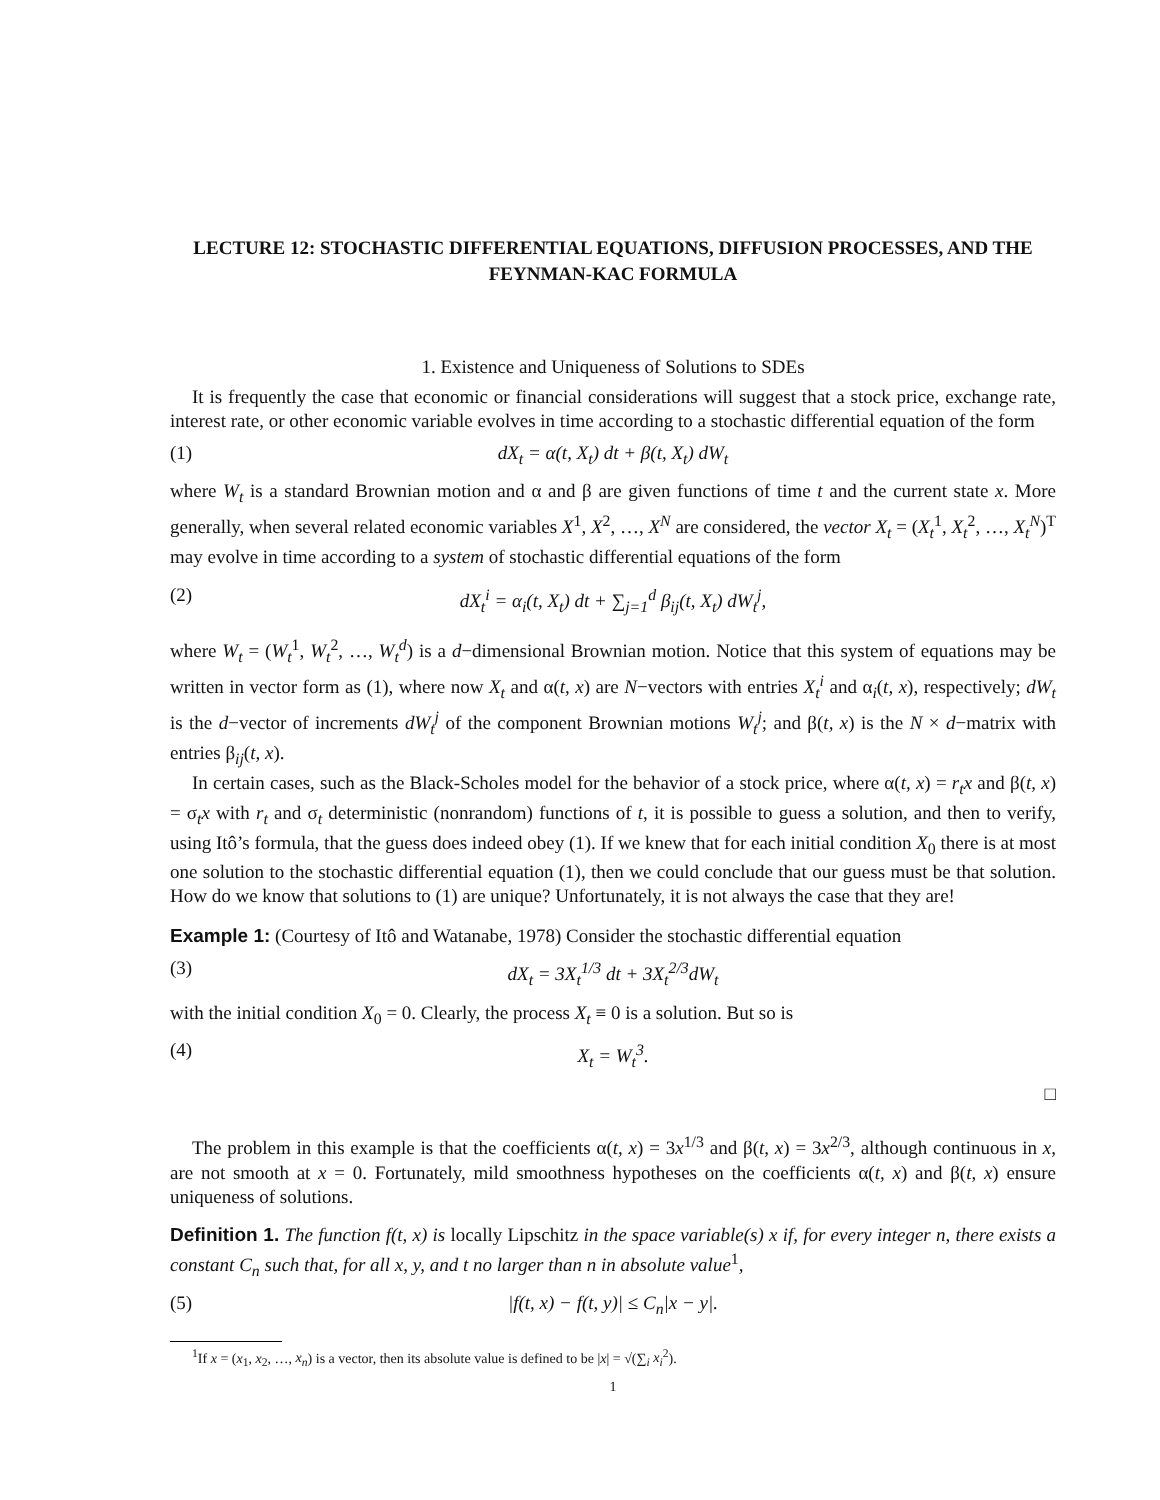LECTURE 12: STOCHASTIC DIFFERENTIAL EQUATIONS, DIFFUSION PROCESSES, AND THE FEYNMAN-KAC FORMULA
1. Existence and Uniqueness of Solutions to SDEs
It is frequently the case that economic or financial considerations will suggest that a stock price, exchange rate, interest rate, or other economic variable evolves in time according to a stochastic differential equation of the form
(1) dX<sub>t</sub> = α(t, X<sub>t</sub>) dt + β(t, X<sub>t</sub>) dW<sub>t</sub>
where W<sub>t</sub> is a standard Brownian motion and α and β are given functions of time t and the current state x. More generally, when several related economic variables X<sup>1</sup>, X<sup>2</sup>, …, X<sup>N</sup> are considered, the vector X<sub>t</sub> = (X<sub>t</sub><sup>1</sup>, X<sub>t</sub><sup>2</sup>, …, X<sub>t</sub><sup>N</sup>)<sup>T</sup> may evolve in time according to a system of stochastic differential equations of the form
(2) dX<sub>t</sub><sup>i</sup> = α<sub>i</sub>(t, X<sub>t</sub>) dt + ∑<sub>j=1</sub><sup>d</sup> β<sub>ij</sub>(t, X<sub>t</sub>) dW<sub>t</sub><sup>j</sup>,
where W<sub>t</sub> = (W<sub>t</sub><sup>1</sup>, W<sub>t</sub><sup>2</sup>, …, W<sub>t</sub><sup>d</sup>) is a d−dimensional Brownian motion. Notice that this system of equations may be written in vector form as (1), where now X<sub>t</sub> and α(t, x) are N−vectors with entries X<sub>t</sub><sup>i</sup> and α<sub>i</sub>(t, x), respectively; dW<sub>t</sub> is the d−vector of increments dW<sub>t</sub><sup>j</sup> of the component Brownian motions W<sub>t</sub><sup>j</sup>; and β(t, x) is the N × d−matrix with entries β<sub>ij</sub>(t, x).
In certain cases, such as the Black-Scholes model for the behavior of a stock price, where α(t, x) = r<sub>t</sub>x and β(t, x) = σ<sub>t</sub>x with r<sub>t</sub> and σ<sub>t</sub> deterministic (nonrandom) functions of t, it is possible to guess a solution, and then to verify, using Itô’s formula, that the guess does indeed obey (1). If we knew that for each initial condition X<sub>0</sub> there is at most one solution to the stochastic differential equation (1), then we could conclude that our guess must be that solution. How do we know that solutions to (1) are unique? Unfortunately, it is not always the case that they are!
Example 1: (Courtesy of Itô and Watanabe, 1978) Consider the stochastic differential equation
(3) dX<sub>t</sub> = 3X<sub>t</sub><sup>1/3</sup> dt + 3X<sub>t</sub><sup>2/3</sup>dW<sub>t</sub>
with the initial condition X<sub>0</sub> = 0. Clearly, the process X<sub>t</sub> ≡ 0 is a solution. But so is
(4) X<sub>t</sub> = W<sub>t</sub><sup>3</sup>.
□
The problem in this example is that the coefficients α(t, x) = 3x<sup>1/3</sup> and β(t, x) = 3x<sup>2/3</sup>, although continuous in x, are not smooth at x = 0. Fortunately, mild smoothness hypotheses on the coefficients α(t, x) and β(t, x) ensure uniqueness of solutions.
Definition 1. The function f(t, x) is locally Lipschitz in the space variable(s) x if, for every integer n, there exists a constant C<sub>n</sub> such that, for all x, y, and t no larger than n in absolute value<sup>1</sup>,
(5) |f(t, x) − f(t, y)| ≤ C<sub>n</sub>|x − y|.
<sup>1</sup> If x = (x<sub>1</sub>, x<sub>2</sub>, …, x<sub>n</sub>) is a vector, then its absolute value is defined to be |x| = √(∑<sub>i</sub> x<sub>i</sub><sup>2</sup>).
1